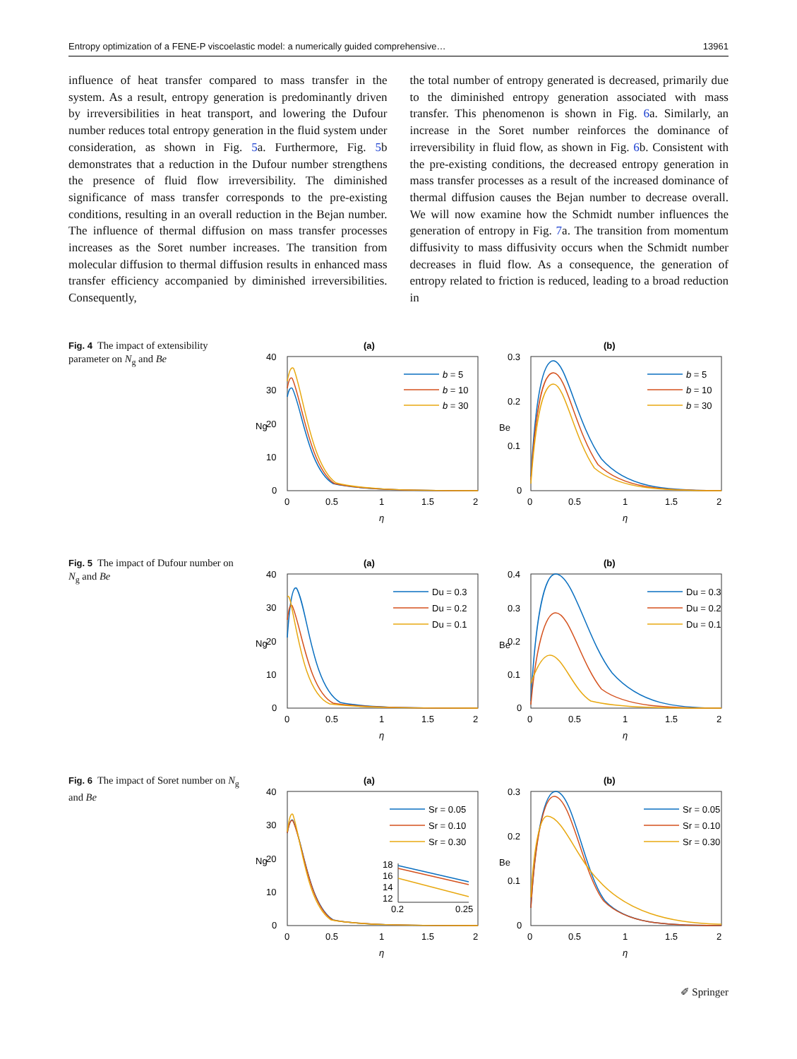Entropy optimization of a FENE-P viscoelastic model: a numerically guided comprehensive… 13961
influence of heat transfer compared to mass transfer in the system. As a result, entropy generation is predominantly driven by irreversibilities in heat transport, and lowering the Dufour number reduces total entropy generation in the fluid system under consideration, as shown in Fig. 5a. Furthermore, Fig. 5b demonstrates that a reduction in the Dufour number strengthens the presence of fluid flow irreversibility. The diminished significance of mass transfer corresponds to the pre-existing conditions, resulting in an overall reduction in the Bejan number. The influence of thermal diffusion on mass transfer processes increases as the Soret number increases. The transition from molecular diffusion to thermal diffusion results in enhanced mass transfer efficiency accompanied by diminished irreversibilities. Consequently,
the total number of entropy generated is decreased, primarily due to the diminished entropy generation associated with mass transfer. This phenomenon is shown in Fig. 6a. Similarly, an increase in the Soret number reinforces the dominance of irreversibility in fluid flow, as shown in Fig. 6b. Consistent with the pre-existing conditions, the decreased entropy generation in mass transfer processes as a result of the increased dominance of thermal diffusion causes the Bejan number to decrease overall. We will now examine how the Schmidt number influences the generation of entropy in Fig. 7a. The transition from momentum diffusivity to mass diffusivity occurs when the Schmidt number decreases in fluid flow. As a consequence, the generation of entropy related to friction is reduced, leading to a broad reduction in
Fig. 4 The impact of extensibility parameter on N<sub>g</sub> and Be
(a)
40
30
20
10
0
0
0.5
1
1.5
2
η
Ng
b = 5
b = 10
b = 30
(b)
0.3
0.2
0.1
0
0
0.5
1
1.5
2
η
Be
b = 5
b = 10
b = 30
Fig. 5 The impact of Dufour number on N<sub>g</sub> and Be
(a)
40
30
20
10
0
0
0.5
1
1.5
2
η
Ng
Du = 0.3
Du = 0.2
Du = 0.1
(b)
0.4
0.3
0.2
0.1
0
0
0.5
1
1.5
2
η
Be
Du = 0.3
Du = 0.2
Du = 0.1
Fig. 6 The impact of Soret number on N<sub>g</sub> and Be
(a)
40
30
20
10
0
0
0.5
1
1.5
2
η
Ng
18
16
14
12
0.2
0.25
Sr = 0.05
Sr = 0.10
Sr = 0.30
(b)
0.3
0.2
0.1
0
0
0.5
1
1.5
2
η
Be
Sr = 0.05
Sr = 0.10
Sr = 0.30
✐ Springer